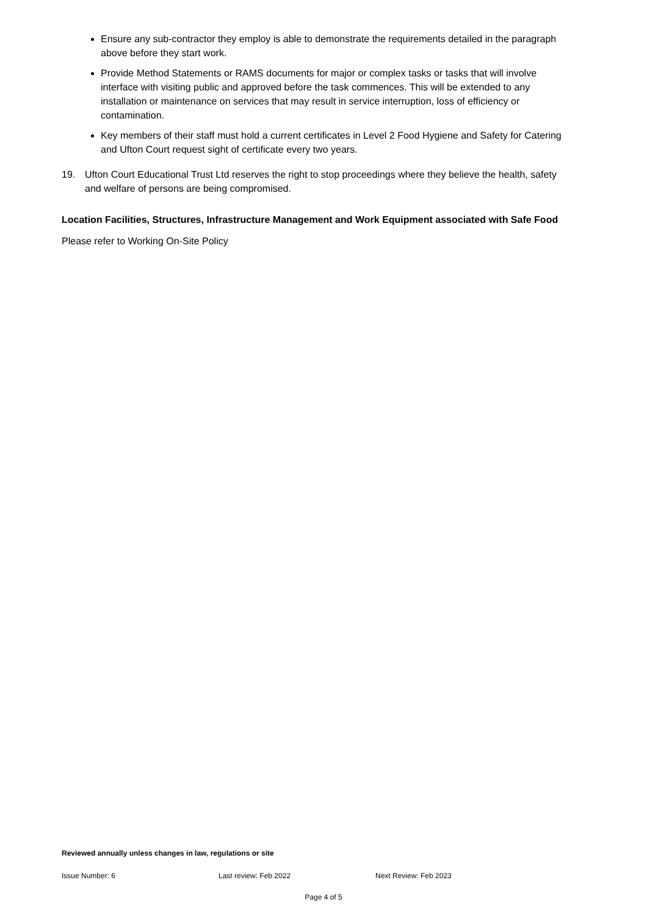Ensure any sub-contractor they employ is able to demonstrate the requirements detailed in the paragraph above before they start work.
Provide Method Statements or RAMS documents for major or complex tasks or tasks that will involve interface with visiting public and approved before the task commences. This will be extended to any installation or maintenance on services that may result in service interruption, loss of efficiency or contamination.
Key members of their staff must hold a current certificates in Level 2 Food Hygiene and Safety for Catering and Ufton Court request sight of certificate every two years.
19. Ufton Court Educational Trust Ltd reserves the right to stop proceedings where they believe the health, safety and welfare of persons are being compromised.
Location Facilities, Structures, Infrastructure Management and Work Equipment associated with Safe Food
Please refer to Working On-Site Policy
Reviewed annually unless changes in law, regulations or site
Issue Number: 6 Last review: Feb 2022 Next Review: Feb 2023
Page 4 of 5